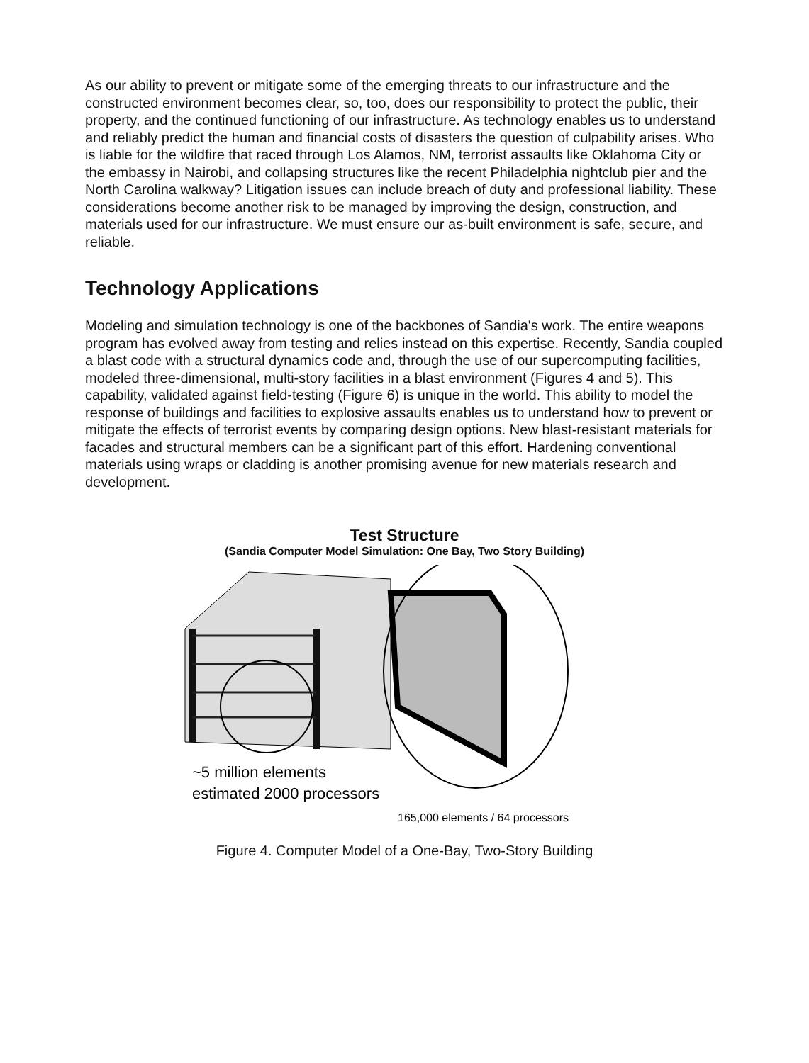As our ability to prevent or mitigate some of the emerging threats to our infrastructure and the constructed environment becomes clear, so, too, does our responsibility to protect the public, their property, and the continued functioning of our infrastructure. As technology enables us to understand and reliably predict the human and financial costs of disasters the question of culpability arises. Who is liable for the wildfire that raced through Los Alamos, NM, terrorist assaults like Oklahoma City or the embassy in Nairobi, and collapsing structures like the recent Philadelphia nightclub pier and the North Carolina walkway? Litigation issues can include breach of duty and professional liability. These considerations become another risk to be managed by improving the design, construction, and materials used for our infrastructure. We must ensure our as-built environment is safe, secure, and reliable.
Technology Applications
Modeling and simulation technology is one of the backbones of Sandia's work. The entire weapons program has evolved away from testing and relies instead on this expertise. Recently, Sandia coupled a blast code with a structural dynamics code and, through the use of our supercomputing facilities, modeled three-dimensional, multi-story facilities in a blast environment (Figures 4 and 5). This capability, validated against field-testing (Figure 6) is unique in the world. This ability to model the response of buildings and facilities to explosive assaults enables us to understand how to prevent or mitigate the effects of terrorist events by comparing design options. New blast-resistant materials for facades and structural members can be a significant part of this effort. Hardening conventional materials using wraps or cladding is another promising avenue for new materials research and development.
Test Structure
(Sandia Computer Model Simulation: One Bay, Two Story Building)
~5 million elements
estimated 2000 processors
165,000 elements / 64 processors
Figure 4. Computer Model of a One-Bay, Two-Story Building